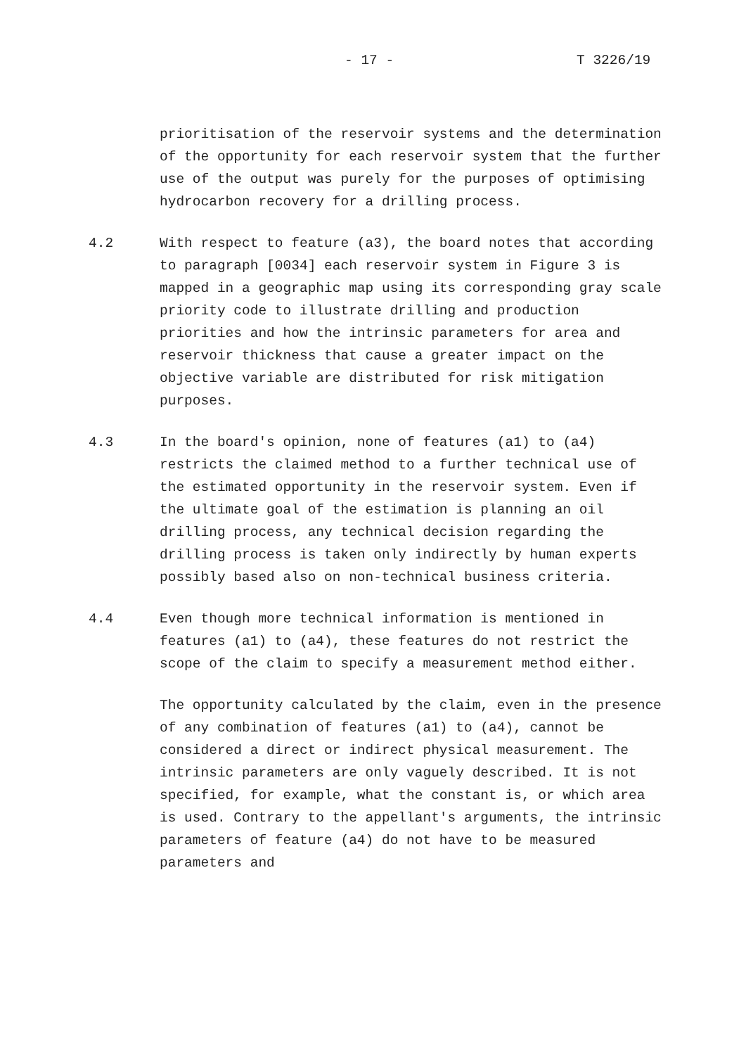- 17 - T 3226/19
prioritisation of the reservoir systems and the determination of the opportunity for each reservoir system that the further use of the output was purely for the purposes of optimising hydrocarbon recovery for a drilling process.
4.2 With respect to feature (a3), the board notes that according to paragraph [0034] each reservoir system in Figure 3 is mapped in a geographic map using its corresponding gray scale priority code to illustrate drilling and production priorities and how the intrinsic parameters for area and reservoir thickness that cause a greater impact on the objective variable are distributed for risk mitigation purposes.
4.3 In the board's opinion, none of features (a1) to (a4) restricts the claimed method to a further technical use of the estimated opportunity in the reservoir system. Even if the ultimate goal of the estimation is planning an oil drilling process, any technical decision regarding the drilling process is taken only indirectly by human experts possibly based also on non-technical business criteria.
4.4 Even though more technical information is mentioned in features (a1) to (a4), these features do not restrict the scope of the claim to specify a measurement method either.
The opportunity calculated by the claim, even in the presence of any combination of features (a1) to (a4), cannot be considered a direct or indirect physical measurement. The intrinsic parameters are only vaguely described. It is not specified, for example, what the constant is, or which area is used. Contrary to the appellant's arguments, the intrinsic parameters of feature (a4) do not have to be measured parameters and